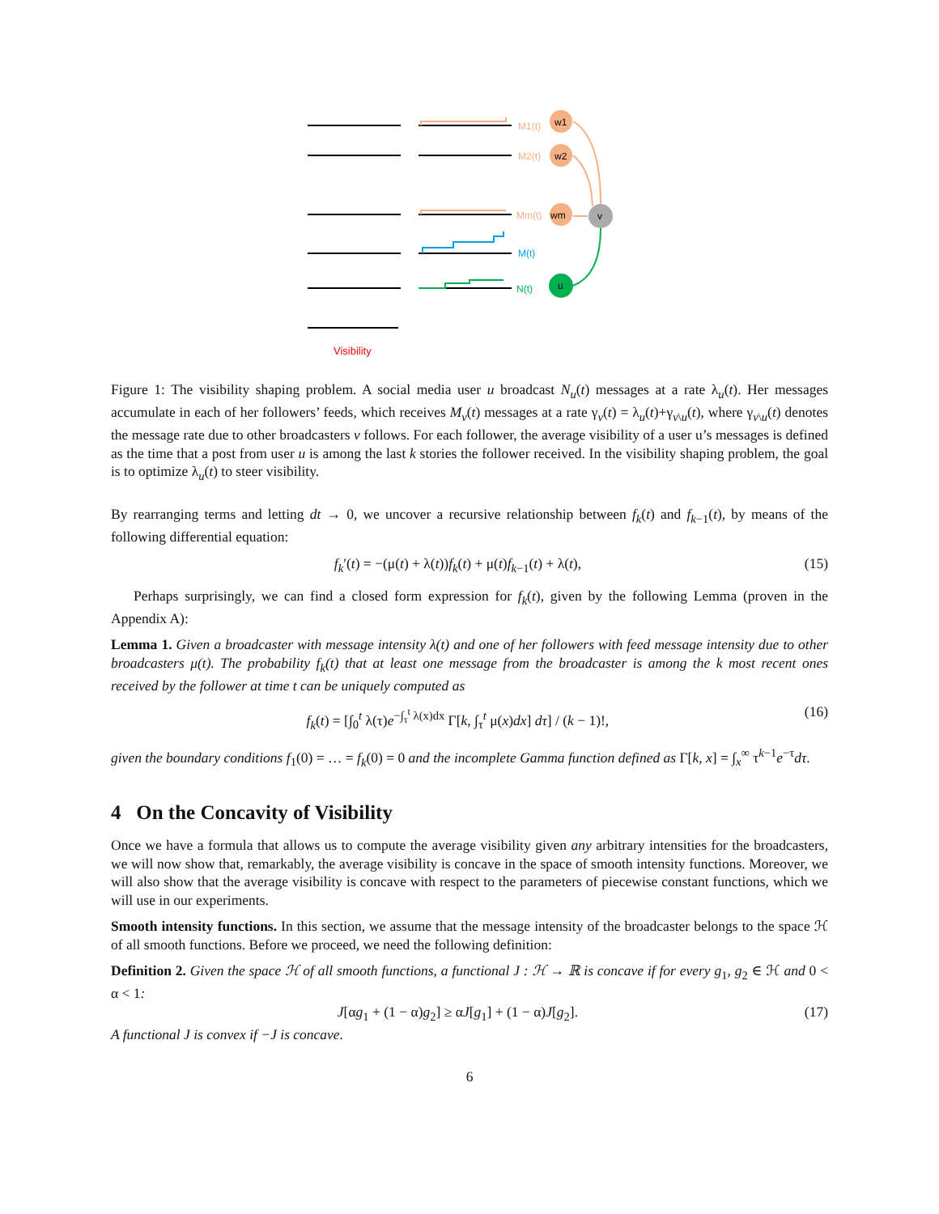M1(t)
w1
M2(t)
w2
Mm(t)
wm
v
M(t)
N(t)
u
Visibility
Figure 1: The visibility shaping problem. A social media user u broadcast N<sub>u</sub>(t) messages at a rate λ<sub>u</sub>(t). Her messages accumulate in each of her followers’ feeds, which receives M<sub>v</sub>(t) messages at a rate γ<sub>v</sub>(t) = λ<sub>u</sub>(t)+γ<sub>v\u</sub>(t), where γ<sub>v\u</sub>(t) denotes the message rate due to other broadcasters v follows. For each follower, the average visibility of a user u’s messages is defined as the time that a post from user u is among the last k stories the follower received. In the visibility shaping problem, the goal is to optimize λ<sub>u</sub>(t) to steer visibility.
By rearranging terms and letting dt → 0, we uncover a recursive relationship between f<sub>k</sub>(t) and f<sub>k−1</sub>(t), by means of the following differential equation:
f<sub>k</sub>′(t) = −(μ(t) + λ(t))f<sub>k</sub>(t) + μ(t)f<sub>k−1</sub>(t) + λ(t), (15)
Perhaps surprisingly, we can find a closed form expression for f<sub>k</sub>(t), given by the following Lemma (proven in the Appendix A):
Lemma 1. Given a broadcaster with message intensity λ(t) and one of her followers with feed message intensity due to other broadcasters μ(t). The probability f<sub>k</sub>(t) that at least one message from the broadcaster is among the k most recent ones received by the follower at time t can be uniquely computed as
f<sub>k</sub>(t) = [∫<sub>0</sub><sup>t</sup> λ(τ)e<sup>−∫<sub>τ</sub><sup>t</sup> λ(x)dx</sup> Γ[k, ∫<sub>τ</sub><sup>t</sup> μ(x)dx] dτ] / (k − 1)!, (16)
given the boundary conditions f<sub>1</sub>(0) = … = f<sub>k</sub>(0) = 0 and the incomplete Gamma function defined as Γ[k, x] = ∫<sub>x</sub><sup>∞</sup> τ<sup>k−1</sup>e<sup>−τ</sup>dτ.
4 On the Concavity of Visibility
Once we have a formula that allows us to compute the average visibility given any arbitrary intensities for the broadcasters, we will now show that, remarkably, the average visibility is concave in the space of smooth intensity functions. Moreover, we will also show that the average visibility is concave with respect to the parameters of piecewise constant functions, which we will use in our experiments.
Smooth intensity functions. In this section, we assume that the message intensity of the broadcaster belongs to the space ℋ of all smooth functions. Before we proceed, we need the following definition:
Definition 2. Given the space ℋ of all smooth functions, a functional J : ℋ → ℝ is concave if for every g<sub>1</sub>, g<sub>2</sub> ∈ ℋ and 0 < α < 1:
J[αg<sub>1</sub> + (1 − α)g<sub>2</sub>] ≥ αJ[g<sub>1</sub>] + (1 − α)J[g<sub>2</sub>]. (17)
A functional J is convex if −J is concave.
6